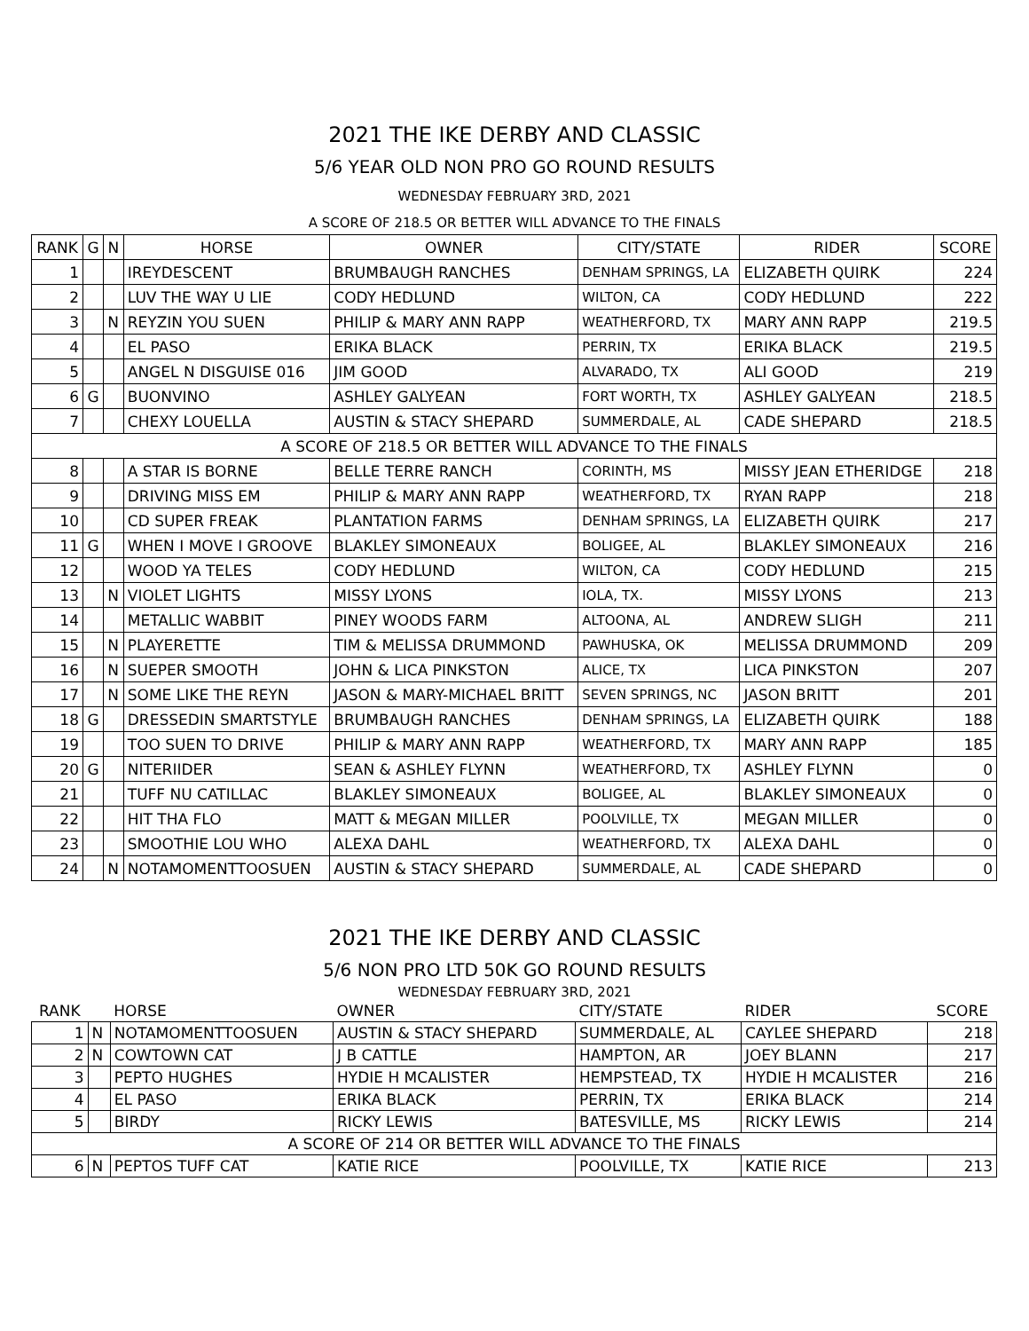2021 THE IKE DERBY AND CLASSIC
5/6 YEAR OLD NON PRO GO ROUND RESULTS
WEDNESDAY FEBRUARY 3RD, 2021
A SCORE OF 218.5 OR BETTER WILL ADVANCE TO THE FINALS
| RANK | G | N | HORSE | OWNER | CITY/STATE | RIDER | SCORE |
| --- | --- | --- | --- | --- | --- | --- | --- |
| 1 | | | IREYDESCENT | BRUMBAUGH RANCHES | DENHAM SPRINGS, LA | ELIZABETH QUIRK | 224 |
| 2 | | | LUV THE WAY U LIE | CODY HEDLUND | WILTON, CA | CODY HEDLUND | 222 |
| 3 | | N | REYZIN YOU SUEN | PHILIP & MARY ANN RAPP | WEATHERFORD, TX | MARY ANN RAPP | 219.5 |
| 4 | | | EL PASO | ERIKA BLACK | PERRIN, TX | ERIKA BLACK | 219.5 |
| 5 | | | ANGEL N DISGUISE 016 | JIM GOOD | ALVARADO, TX | ALI GOOD | 219 |
| 6 | G | | BUONVINO | ASHLEY GALYEAN | FORT WORTH, TX | ASHLEY GALYEAN | 218.5 |
| 7 | | | CHEXY LOUELLA | AUSTIN & STACY SHEPARD | SUMMERDALE, AL | CADE SHEPARD | 218.5 |
| A SCORE OF 218.5 OR BETTER WILL ADVANCE TO THE FINALS | | | | | | | |
| 8 | | | A STAR IS BORNE | BELLE TERRE RANCH | CORINTH, MS | MISSY JEAN ETHERIDGE | 218 |
| 9 | | | DRIVING MISS EM | PHILIP & MARY ANN RAPP | WEATHERFORD, TX | RYAN RAPP | 218 |
| 10 | | | CD SUPER FREAK | PLANTATION FARMS | DENHAM SPRINGS, LA | ELIZABETH QUIRK | 217 |
| 11 | G | | WHEN I MOVE I GROOVE | BLAKLEY SIMONEAUX | BOLIGEE, AL | BLAKLEY SIMONEAUX | 216 |
| 12 | | | WOOD YA TELES | CODY HEDLUND | WILTON, CA | CODY HEDLUND | 215 |
| 13 | | N | VIOLET LIGHTS | MISSY LYONS | IOLA, TX. | MISSY LYONS | 213 |
| 14 | | | METALLIC WABBIT | PINEY WOODS FARM | ALTOONA, AL | ANDREW SLIGH | 211 |
| 15 | | N | PLAYERETTE | TIM & MELISSA DRUMMOND | PAWHUSKA, OK | MELISSA DRUMMOND | 209 |
| 16 | | N | SUEPER SMOOTH | JOHN & LICA PINKSTON | ALICE, TX | LICA PINKSTON | 207 |
| 17 | | N | SOME LIKE THE REYN | JASON & MARY-MICHAEL BRITT | SEVEN SPRINGS, NC | JASON BRITT | 201 |
| 18 | G | | DRESSEDIN SMARTSTYLE | BRUMBAUGH RANCHES | DENHAM SPRINGS, LA | ELIZABETH QUIRK | 188 |
| 19 | | | TOO SUEN TO DRIVE | PHILIP & MARY ANN RAPP | WEATHERFORD, TX | MARY ANN RAPP | 185 |
| 20 | G | | NITERIIDER | SEAN & ASHLEY FLYNN | WEATHERFORD, TX | ASHLEY FLYNN | 0 |
| 21 | | | TUFF NU CATILLAC | BLAKLEY SIMONEAUX | BOLIGEE, AL | BLAKLEY SIMONEAUX | 0 |
| 22 | | | HIT THA FLO | MATT & MEGAN MILLER | POOLVILLE, TX | MEGAN MILLER | 0 |
| 23 | | | SMOOTHIE LOU WHO | ALEXA DAHL | WEATHERFORD, TX | ALEXA DAHL | 0 |
| 24 | | N | NOTAMOMENTTOOSUEN | AUSTIN & STACY SHEPARD | SUMMERDALE, AL | CADE SHEPARD | 0 |
2021 THE IKE DERBY AND CLASSIC
5/6 NON PRO LTD 50K GO ROUND RESULTS
WEDNESDAY FEBRUARY 3RD, 2021
| RANK | | HORSE | OWNER | CITY/STATE | RIDER | SCORE |
| --- | --- | --- | --- | --- | --- | --- |
| 1 | N | NOTAMOMENTTOOSUEN | AUSTIN & STACY SHEPARD | SUMMERDALE, AL | CAYLEE SHEPARD | 218 |
| 2 | N | COWTOWN CAT | J B CATTLE | HAMPTON, AR | JOEY BLANN | 217 |
| 3 | | PEPTO HUGHES | HYDIE H MCALISTER | HEMPSTEAD, TX | HYDIE H MCALISTER | 216 |
| 4 | | EL PASO | ERIKA BLACK | PERRIN, TX | ERIKA BLACK | 214 |
| 5 | | BIRDY | RICKY LEWIS | BATESVILLE, MS | RICKY LEWIS | 214 |
| A SCORE OF 214 OR BETTER WILL ADVANCE TO THE FINALS | | | | | | |
| 6 | N | PEPTOS TUFF CAT | KATIE RICE | POOLVILLE, TX | KATIE RICE | 213 |